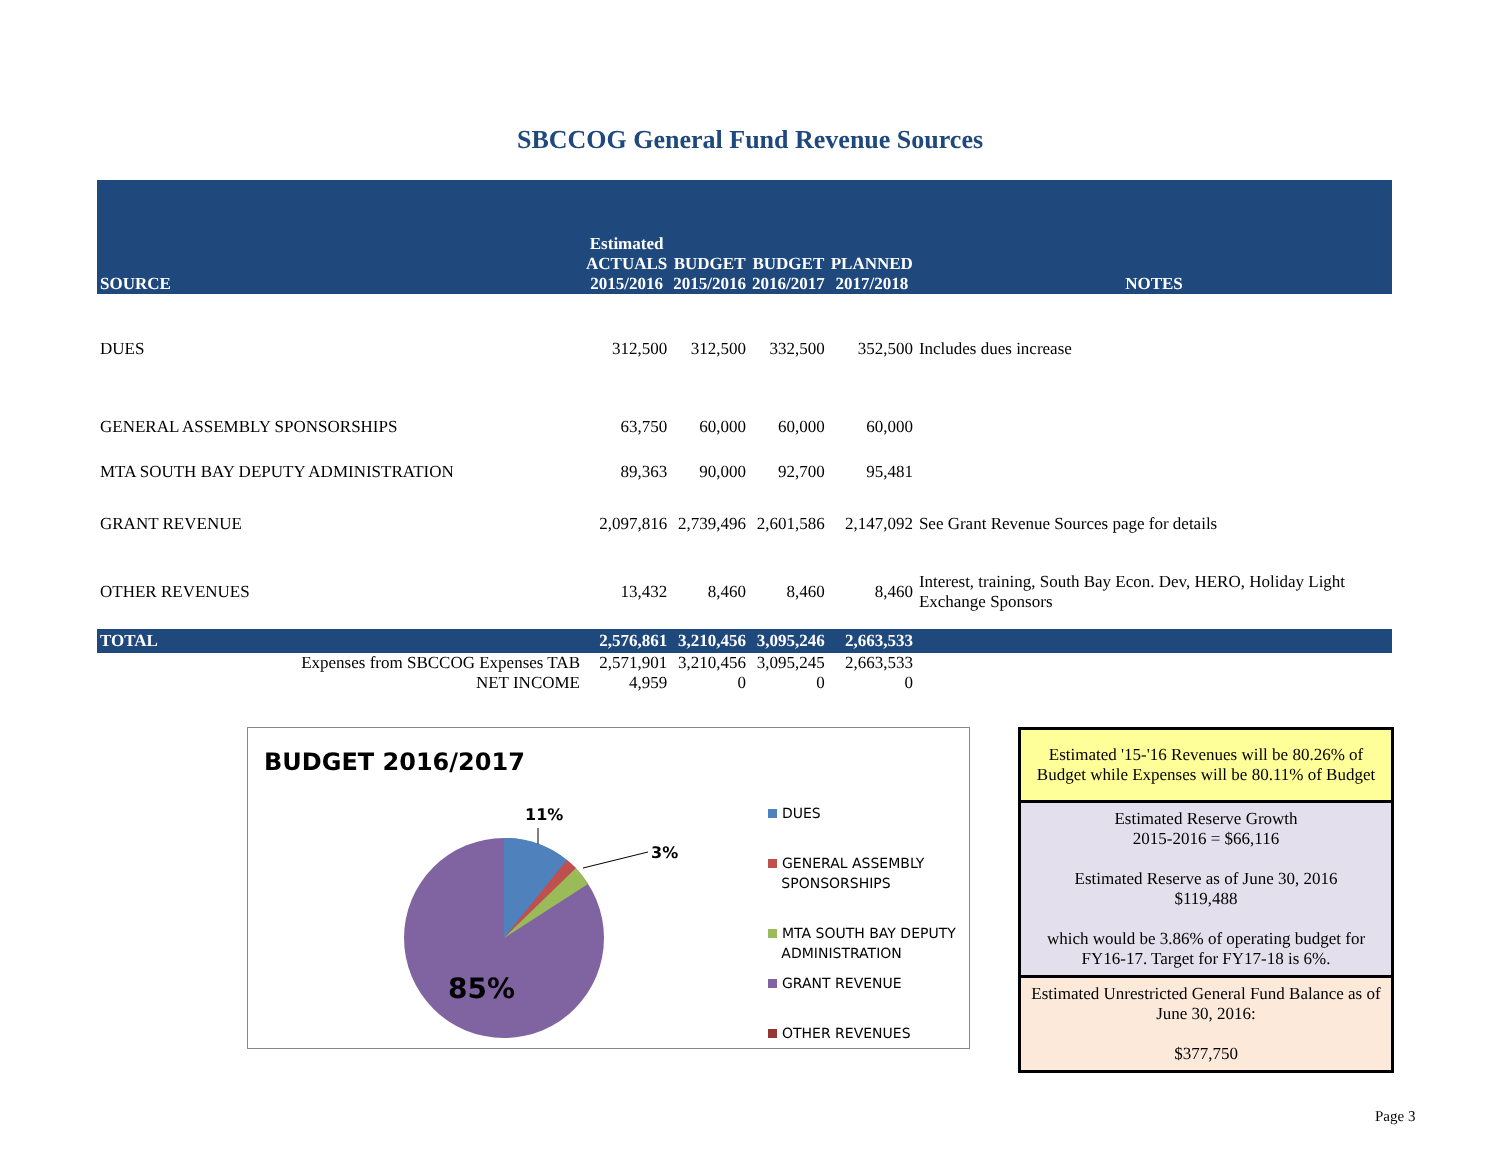SBCCOG General Fund Revenue Sources
| SOURCE | Estimated ACTUALS 2015/2016 | BUDGET 2015/2016 | BUDGET 2016/2017 | PLANNED 2017/2018 | NOTES |
| --- | --- | --- | --- | --- | --- |
| DUES | 312,500 | 312,500 | 332,500 | 352,500 | Includes dues increase |
| GENERAL ASSEMBLY SPONSORSHIPS | 63,750 | 60,000 | 60,000 | 60,000 | |
| MTA SOUTH BAY DEPUTY ADMINISTRATION | 89,363 | 90,000 | 92,700 | 95,481 | |
| GRANT REVENUE | 2,097,816 | 2,739,496 | 2,601,586 | 2,147,092 | See Grant Revenue Sources page for details |
| OTHER REVENUES | 13,432 | 8,460 | 8,460 | 8,460 | Interest, training, South Bay Econ. Dev, HERO, Holiday Light Exchange Sponsors |
| TOTAL | 2,576,861 | 3,210,456 | 3,095,246 | 2,663,533 | |
| Expenses from SBCCOG Expenses TAB | 2,571,901 | 3,210,456 | 3,095,245 | 2,663,533 | |
| NET INCOME | 4,959 | 0 | 0 | 0 | |
BUDGET 2016/2017
11%
3%
85%
DUES
GENERAL ASSEMBLY
SPONSORSHIPS
MTA SOUTH BAY DEPUTY
ADMINISTRATION
GRANT REVENUE
OTHER REVENUES
Estimated '15-'16 Revenues will be 80.26% of Budget while Expenses will be 80.11% of Budget
Estimated Reserve Growth
2015-2016 = $66,116
Estimated Reserve as of June 30, 2016
$119,488
which would be 3.86% of operating budget for FY16-17. Target for FY17-18 is 6%.
Estimated Unrestricted General Fund Balance as of June 30, 2016:
$377,750
Page 3